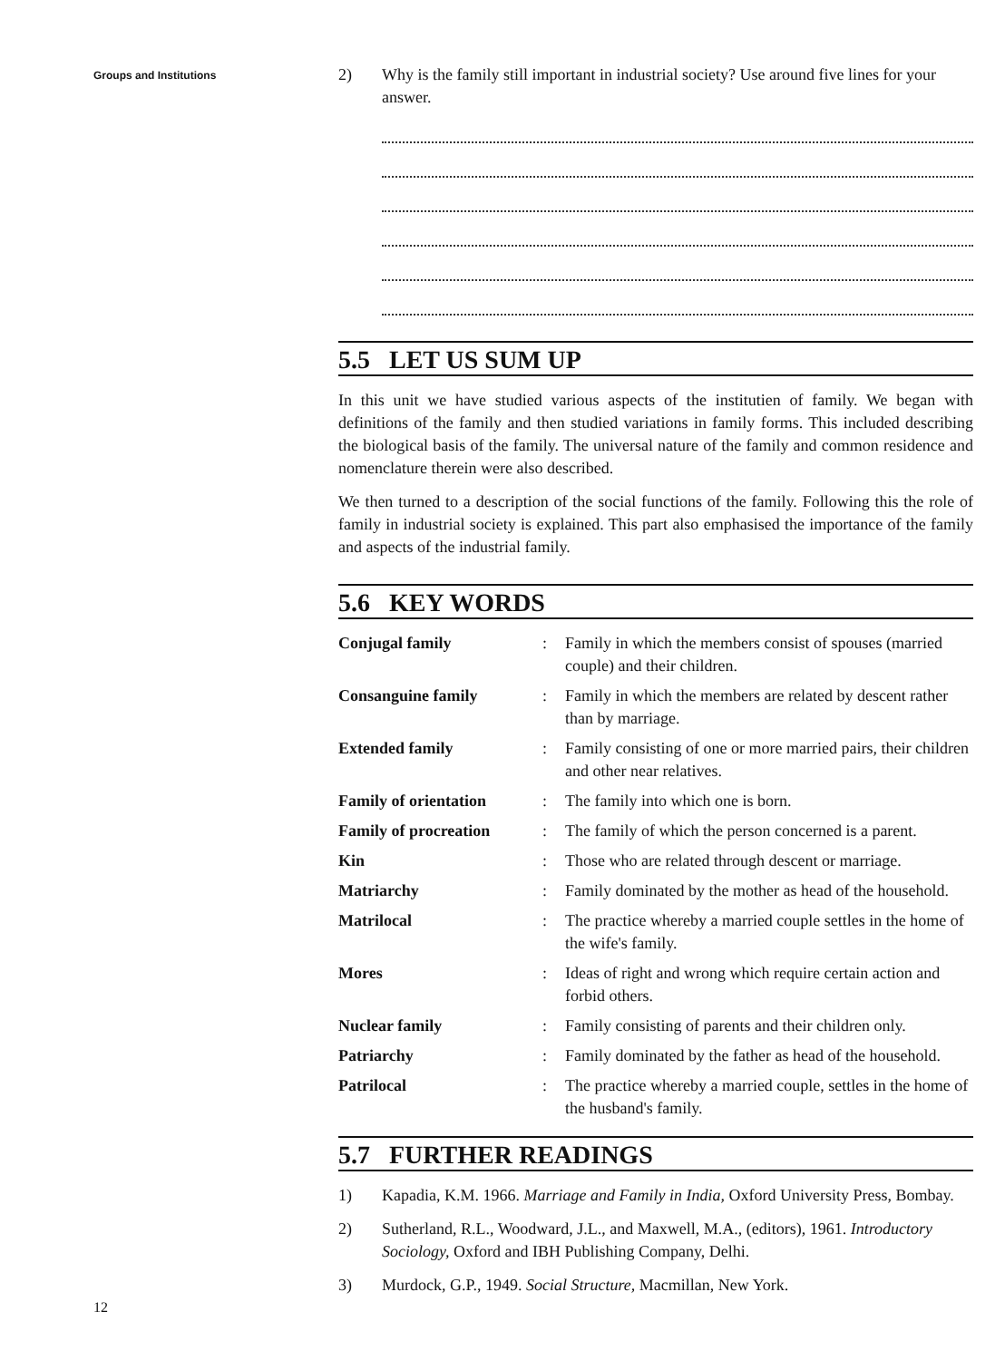Groups and Institutions
2) Why is the family still important in industrial society? Use around five lines for your answer.
5.5 LET US SUM UP
In this unit we have studied various aspects of the institutien of family. We began with definitions of the family and then studied variations in family forms. This included describing the biological basis of the family. The universal nature of the family and common residence and nomenclature therein were also described.
We then turned to a description of the social functions of the family. Following this the role of family in industrial society is explained. This part also emphasised the importance of the family and aspects of the industrial family.
5.6 KEY WORDS
| Conjugal family | : | Family in which the members consist of spouses (married couple) and their children. |
| Consanguine family | : | Family in which the members are related by descent rather than by marriage. |
| Extended family | : | Family consisting of one or more married pairs, their children and other near relatives. |
| Family of orientation | : | The family into which one is born. |
| Family of procreation | : | The family of which the person concerned is a parent. |
| Kin | : | Those who are related through descent or marriage. |
| Matriarchy | : | Family dominated by the mother as head of the household. |
| Matrilocal | : | The practice whereby a married couple settles in the home of the wife's family. |
| Mores | : | Ideas of right and wrong which require certain action and forbid others. |
| Nuclear family | : | Family consisting of parents and their children only. |
| Patriarchy | : | Family dominated by the father as head of the household. |
| Patrilocal | : | The practice whereby a married couple, settles in the home of the husband's family. |
5.7 FURTHER READINGS
1) Kapadia, K.M. 1966. Marriage and Family in India, Oxford University Press, Bombay.
2) Sutherland, R.L., Woodward, J.L., and Maxwell, M.A., (editors), 1961. Introductory Sociology, Oxford and IBH Publishing Company, Delhi.
3) Murdock, G.P., 1949. Social Structure, Macmillan, New York.
12